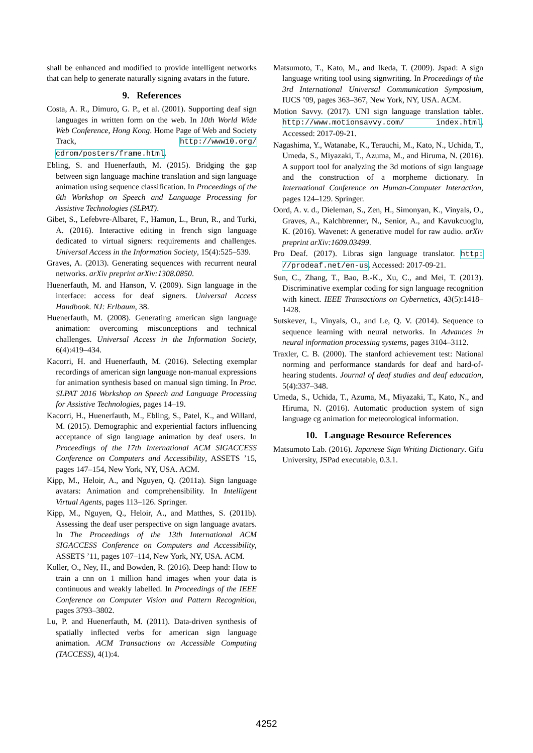shall be enhanced and modified to provide intelligent networks that can help to generate naturally signing avatars in the future.
9. References
Costa, A. R., Dimuro, G. P., et al. (2001). Supporting deaf sign languages in written form on the web. In 10th World Wide Web Conference, Hong Kong. Home Page of Web and Society Track, http://www10.org/ cdrom/posters/frame.html.
Ebling, S. and Huenerfauth, M. (2015). Bridging the gap between sign language machine translation and sign language animation using sequence classification. In Proceedings of the 6th Workshop on Speech and Language Processing for Assistive Technologies (SLPAT).
Gibet, S., Lefebvre-Albaret, F., Hamon, L., Brun, R., and Turki, A. (2016). Interactive editing in french sign language dedicated to virtual signers: requirements and challenges. Universal Access in the Information Society, 15(4):525–539.
Graves, A. (2013). Generating sequences with recurrent neural networks. arXiv preprint arXiv:1308.0850.
Huenerfauth, M. and Hanson, V. (2009). Sign language in the interface: access for deaf signers. Universal Access Handbook. NJ: Erlbaum, 38.
Huenerfauth, M. (2008). Generating american sign language animation: overcoming misconceptions and technical challenges. Universal Access in the Information Society, 6(4):419–434.
Kacorri, H. and Huenerfauth, M. (2016). Selecting exemplar recordings of american sign language non-manual expressions for animation synthesis based on manual sign timing. In Proc. SLPAT 2016 Workshop on Speech and Language Processing for Assistive Technologies, pages 14–19.
Kacorri, H., Huenerfauth, M., Ebling, S., Patel, K., and Willard, M. (2015). Demographic and experiential factors influencing acceptance of sign language animation by deaf users. In Proceedings of the 17th International ACM SIGACCESS Conference on Computers and Accessibility, ASSETS ’15, pages 147–154, New York, NY, USA. ACM.
Kipp, M., Heloir, A., and Nguyen, Q. (2011a). Sign language avatars: Animation and comprehensibility. In Intelligent Virtual Agents, pages 113–126. Springer.
Kipp, M., Nguyen, Q., Heloir, A., and Matthes, S. (2011b). Assessing the deaf user perspective on sign language avatars. In The Proceedings of the 13th International ACM SIGACCESS Conference on Computers and Accessibility, ASSETS ’11, pages 107–114, New York, NY, USA. ACM.
Koller, O., Ney, H., and Bowden, R. (2016). Deep hand: How to train a cnn on 1 million hand images when your data is continuous and weakly labelled. In Proceedings of the IEEE Conference on Computer Vision and Pattern Recognition, pages 3793–3802.
Lu, P. and Huenerfauth, M. (2011). Data-driven synthesis of spatially inflected verbs for american sign language animation. ACM Transactions on Accessible Computing (TACCESS), 4(1):4.
Matsumoto, T., Kato, M., and Ikeda, T. (2009). Jspad: A sign language writing tool using signwriting. In Proceedings of the 3rd International Universal Communication Symposium, IUCS ’09, pages 363–367, New York, NY, USA. ACM.
Motion Savvy. (2017). UNI sign language translation tablet. http://www.motionsavvy.com/ index.html. Accessed: 2017-09-21.
Nagashima, Y., Watanabe, K., Terauchi, M., Kato, N., Uchida, T., Umeda, S., Miyazaki, T., Azuma, M., and Hiruma, N. (2016). A support tool for analyzing the 3d motions of sign language and the construction of a morpheme dictionary. In International Conference on Human-Computer Interaction, pages 124–129. Springer.
Oord, A. v. d., Dieleman, S., Zen, H., Simonyan, K., Vinyals, O., Graves, A., Kalchbrenner, N., Senior, A., and Kavukcuoglu, K. (2016). Wavenet: A generative model for raw audio. arXiv preprint arXiv:1609.03499.
Pro Deaf. (2017). Libras sign language translator. http: //prodeaf.net/en-us. Accessed: 2017-09-21.
Sun, C., Zhang, T., Bao, B.-K., Xu, C., and Mei, T. (2013). Discriminative exemplar coding for sign language recognition with kinect. IEEE Transactions on Cybernetics, 43(5):1418–1428.
Sutskever, I., Vinyals, O., and Le, Q. V. (2014). Sequence to sequence learning with neural networks. In Advances in neural information processing systems, pages 3104–3112.
Traxler, C. B. (2000). The stanford achievement test: National norming and performance standards for deaf and hard-of-hearing students. Journal of deaf studies and deaf education, 5(4):337–348.
Umeda, S., Uchida, T., Azuma, M., Miyazaki, T., Kato, N., and Hiruma, N. (2016). Automatic production system of sign language cg animation for meteorological information.
10. Language Resource References
Matsumoto Lab. (2016). Japanese Sign Writing Dictionary. Gifu University, JSPad executable, 0.3.1.
4252